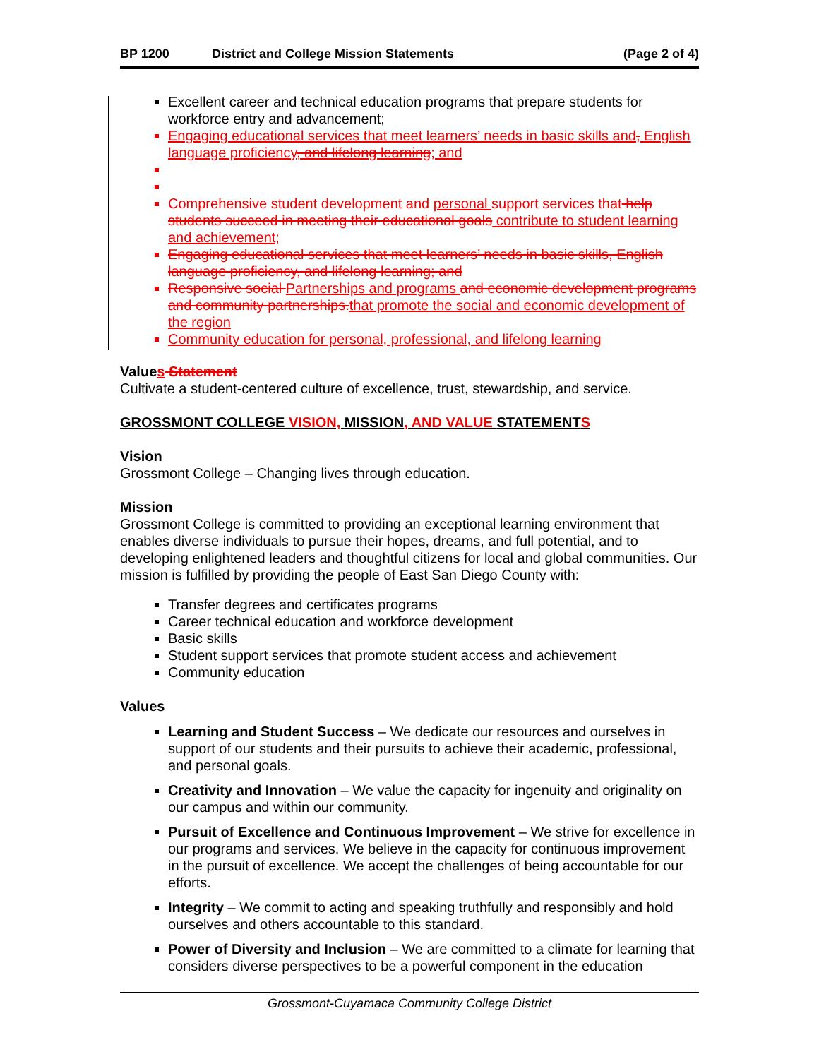BP 1200 District and College Mission Statements (Page 2 of 4)
Excellent career and technical education programs that prepare students for workforce entry and advancement;
Engaging educational services that meet learners’ needs in basic skills and, English language proficiency, and lifelong learning; and
Comprehensive student development and personal support services that help students succeed in meeting their educational goals contribute to student learning and achievement;
Engaging educational services that meet learners’ needs in basic skills, English language proficiency, and lifelong learning; and
Responsive social Partnerships and programs and economic development programs and community partnerships. that promote the social and economic development of the region
Community education for personal, professional, and lifelong learning
Values Statement
Cultivate a student-centered culture of excellence, trust, stewardship, and service.
GROSSMONT COLLEGE VISION, MISSION, AND VALUE STATEMENTS
Vision
Grossmont College – Changing lives through education.
Mission
Grossmont College is committed to providing an exceptional learning environment that enables diverse individuals to pursue their hopes, dreams, and full potential, and to developing enlightened leaders and thoughtful citizens for local and global communities. Our mission is fulfilled by providing the people of East San Diego County with:
Transfer degrees and certificates programs
Career technical education and workforce development
Basic skills
Student support services that promote student access and achievement
Community education
Values
Learning and Student Success – We dedicate our resources and ourselves in support of our students and their pursuits to achieve their academic, professional, and personal goals.
Creativity and Innovation – We value the capacity for ingenuity and originality on our campus and within our community.
Pursuit of Excellence and Continuous Improvement – We strive for excellence in our programs and services. We believe in the capacity for continuous improvement in the pursuit of excellence. We accept the challenges of being accountable for our efforts.
Integrity – We commit to acting and speaking truthfully and responsibly and hold ourselves and others accountable to this standard.
Power of Diversity and Inclusion – We are committed to a climate for learning that considers diverse perspectives to be a powerful component in the education
Grossmont-Cuyamaca Community College District